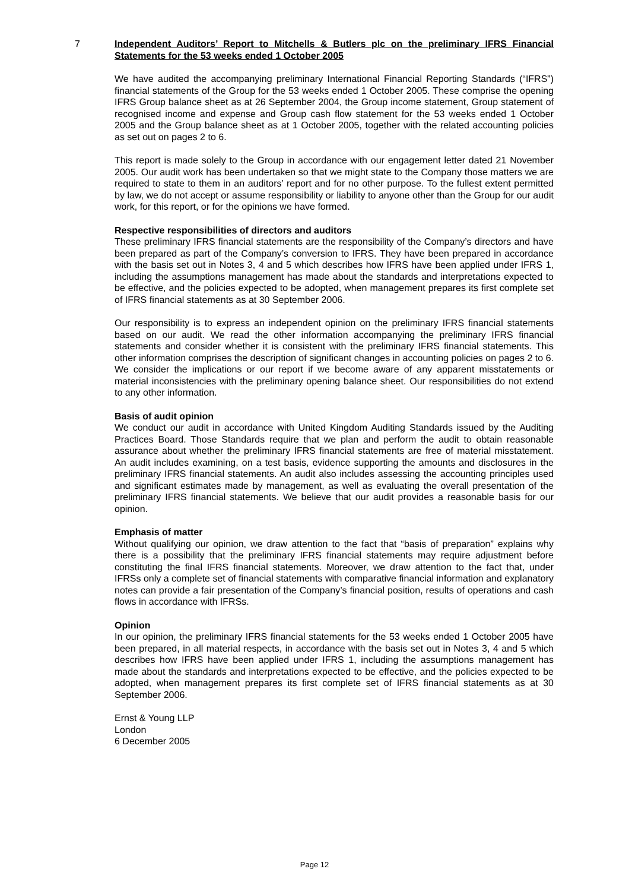7
Independent Auditors’ Report to Mitchells & Butlers plc on the preliminary IFRS Financial Statements for the 53 weeks ended 1 October 2005
We have audited the accompanying preliminary International Financial Reporting Standards (“IFRS”) financial statements of the Group for the 53 weeks ended 1 October 2005. These comprise the opening IFRS Group balance sheet as at 26 September 2004, the Group income statement, Group statement of recognised income and expense and Group cash flow statement for the 53 weeks ended 1 October 2005 and the Group balance sheet as at 1 October 2005, together with the related accounting policies as set out on pages 2 to 6.
This report is made solely to the Group in accordance with our engagement letter dated 21 November 2005. Our audit work has been undertaken so that we might state to the Company those matters we are required to state to them in an auditors’ report and for no other purpose. To the fullest extent permitted by law, we do not accept or assume responsibility or liability to anyone other than the Group for our audit work, for this report, or for the opinions we have formed.
Respective responsibilities of directors and auditors
These preliminary IFRS financial statements are the responsibility of the Company’s directors and have been prepared as part of the Company’s conversion to IFRS. They have been prepared in accordance with the basis set out in Notes 3, 4 and 5 which describes how IFRS have been applied under IFRS 1, including the assumptions management has made about the standards and interpretations expected to be effective, and the policies expected to be adopted, when management prepares its first complete set of IFRS financial statements as at 30 September 2006.
Our responsibility is to express an independent opinion on the preliminary IFRS financial statements based on our audit. We read the other information accompanying the preliminary IFRS financial statements and consider whether it is consistent with the preliminary IFRS financial statements. This other information comprises the description of significant changes in accounting policies on pages 2 to 6. We consider the implications or our report if we become aware of any apparent misstatements or material inconsistencies with the preliminary opening balance sheet. Our responsibilities do not extend to any other information.
Basis of audit opinion
We conduct our audit in accordance with United Kingdom Auditing Standards issued by the Auditing Practices Board. Those Standards require that we plan and perform the audit to obtain reasonable assurance about whether the preliminary IFRS financial statements are free of material misstatement. An audit includes examining, on a test basis, evidence supporting the amounts and disclosures in the preliminary IFRS financial statements. An audit also includes assessing the accounting principles used and significant estimates made by management, as well as evaluating the overall presentation of the preliminary IFRS financial statements. We believe that our audit provides a reasonable basis for our opinion.
Emphasis of matter
Without qualifying our opinion, we draw attention to the fact that “basis of preparation” explains why there is a possibility that the preliminary IFRS financial statements may require adjustment before constituting the final IFRS financial statements. Moreover, we draw attention to the fact that, under IFRSs only a complete set of financial statements with comparative financial information and explanatory notes can provide a fair presentation of the Company’s financial position, results of operations and cash flows in accordance with IFRSs.
Opinion
In our opinion, the preliminary IFRS financial statements for the 53 weeks ended 1 October 2005 have been prepared, in all material respects, in accordance with the basis set out in Notes 3, 4 and 5 which describes how IFRS have been applied under IFRS 1, including the assumptions management has made about the standards and interpretations expected to be effective, and the policies expected to be adopted, when management prepares its first complete set of IFRS financial statements as at 30 September 2006.
Ernst & Young LLP
London
6 December 2005
Page 12